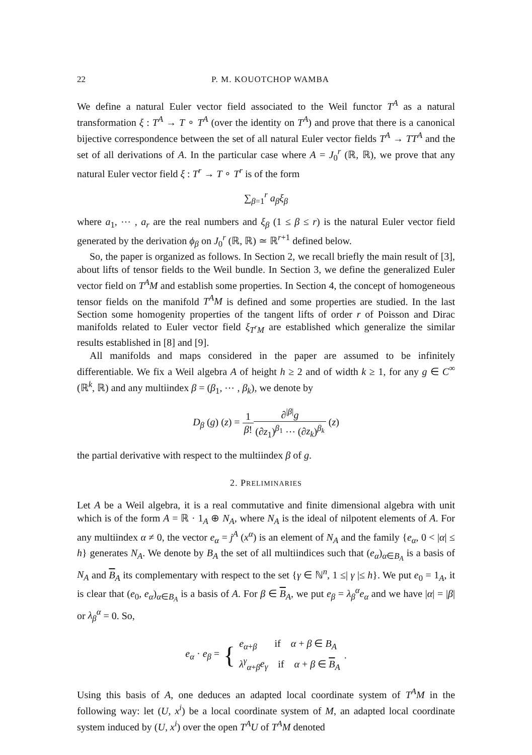22 P. M. KOUOTCHOP WAMBA
We define a natural Euler vector field associated to the Weil functor T<sup>A</sup> as a natural transformation ξ : T<sup>A</sup> → T ∘ T<sup>A</sup> (over the identity on T<sup>A</sup>) and prove that there is a canonical bijective correspondence between the set of all natural Euler vector fields T<sup>A</sup> → TT<sup>A</sup> and the set of all derivations of A. In the particular case where A = J<sub>0</sub><sup>r</sup> (ℝ, ℝ), we prove that any natural Euler vector field ξ : T<sup>r</sup> → T ∘ T<sup>r</sup> is of the form
∑<sub>β=1</sub><sup>r</sup> a<sub>β</sub>ξ<sub>β</sub>
where a<sub>1</sub>, ⋯ , a<sub>r</sub> are the real numbers and ξ<sub>β</sub> (1 ≤ β ≤ r) is the natural Euler vector field generated by the derivation ϕ<sub>β</sub> on J<sub>0</sub><sup>r</sup> (ℝ, ℝ) ≃ ℝ<sup>r+1</sup> defined below.
So, the paper is organized as follows. In Section 2, we recall briefly the main result of [3], about lifts of tensor fields to the Weil bundle. In Section 3, we define the generalized Euler vector field on T<sup>A</sup>M and establish some properties. In Section 4, the concept of homogeneous tensor fields on the manifold T<sup>A</sup>M is defined and some properties are studied. In the last Section some homogenity properties of the tangent lifts of order r of Poisson and Dirac manifolds related to Euler vector field ξ<sub>T<sup>r</sup>M</sub> are established which generalize the similar results established in [8] and [9].
All manifolds and maps considered in the paper are assumed to be infinitely differentiable. We fix a Weil algebra A of height h ≥ 2 and of width k ≥ 1, for any g ∈ C<sup>∞</sup> (ℝ<sup>k</sup>, ℝ) and any multiindex β = (β<sub>1</sub>, ⋯ , β<sub>k</sub>), we denote by
D<sub>β</sub> (g) (z) = 1 β!∂<sup>|β|</sup>g (∂z<sub>1</sub>)<sup>β<sub>1</sub></sup> ⋯ (∂z<sub>k</sub>)<sup>β<sub>k</sub></sup> (z)
the partial derivative with respect to the multiindex β of g.
2. PRELIMINARIES
Let A be a Weil algebra, it is a real commutative and finite dimensional algebra with unit which is of the form A = ℝ · 1<sub>A</sub> ⊕ N<sub>A</sub>, where N<sub>A</sub> is the ideal of nilpotent elements of A. For any multiindex α ≠ 0, the vector e<sub>α</sub> = j<sup>A</sup> (x<sup>α</sup>) is an element of N<sub>A</sub> and the family {e<sub>α</sub>, 0 < |α| ≤ h} generates N<sub>A</sub>. We denote by B<sub>A</sub> the set of all multiindices such that (e<sub>α</sub>)<sub>α∈B<sub>A</sub></sub> is a basis of N<sub>A</sub> and B<sub>A</sub> its complementary with respect to the set {γ ∈ ℕ<sup>n</sup>, 1 ≤| γ |≤ h}. We put e<sub>0</sub> = 1<sub>A</sub>, it is clear that (e<sub>0</sub>, e<sub>α</sub>)<sub>α∈B<sub>A</sub></sub> is a basis of A. For β ∈ B<sub>A</sub>, we put e<sub>β</sub> = λ<sub>β</sub><sup>α</sup>e<sub>α</sub> and we have |α| = |β| or λ<sub>β</sub><sup>α</sup> = 0. So,
e<sub>α</sub> · e<sub>β</sub> = { e<sub>α+β</sub> if α + β ∈ B<sub>A</sub>
λ<sup>γ</sup><sub>α+β</sub>e<sub>γ</sub> if α + β ∈ B<sub>A</sub>.
Using this basis of A, one deduces an adapted local coordinate system of T<sup>A</sup>M in the following way: let (U, x<sup>i</sup>) be a local coordinate system of M, an adapted local coordinate system induced by (U, x<sup>i</sup>) over the open T<sup>A</sup>U of T<sup>A</sup>M denoted